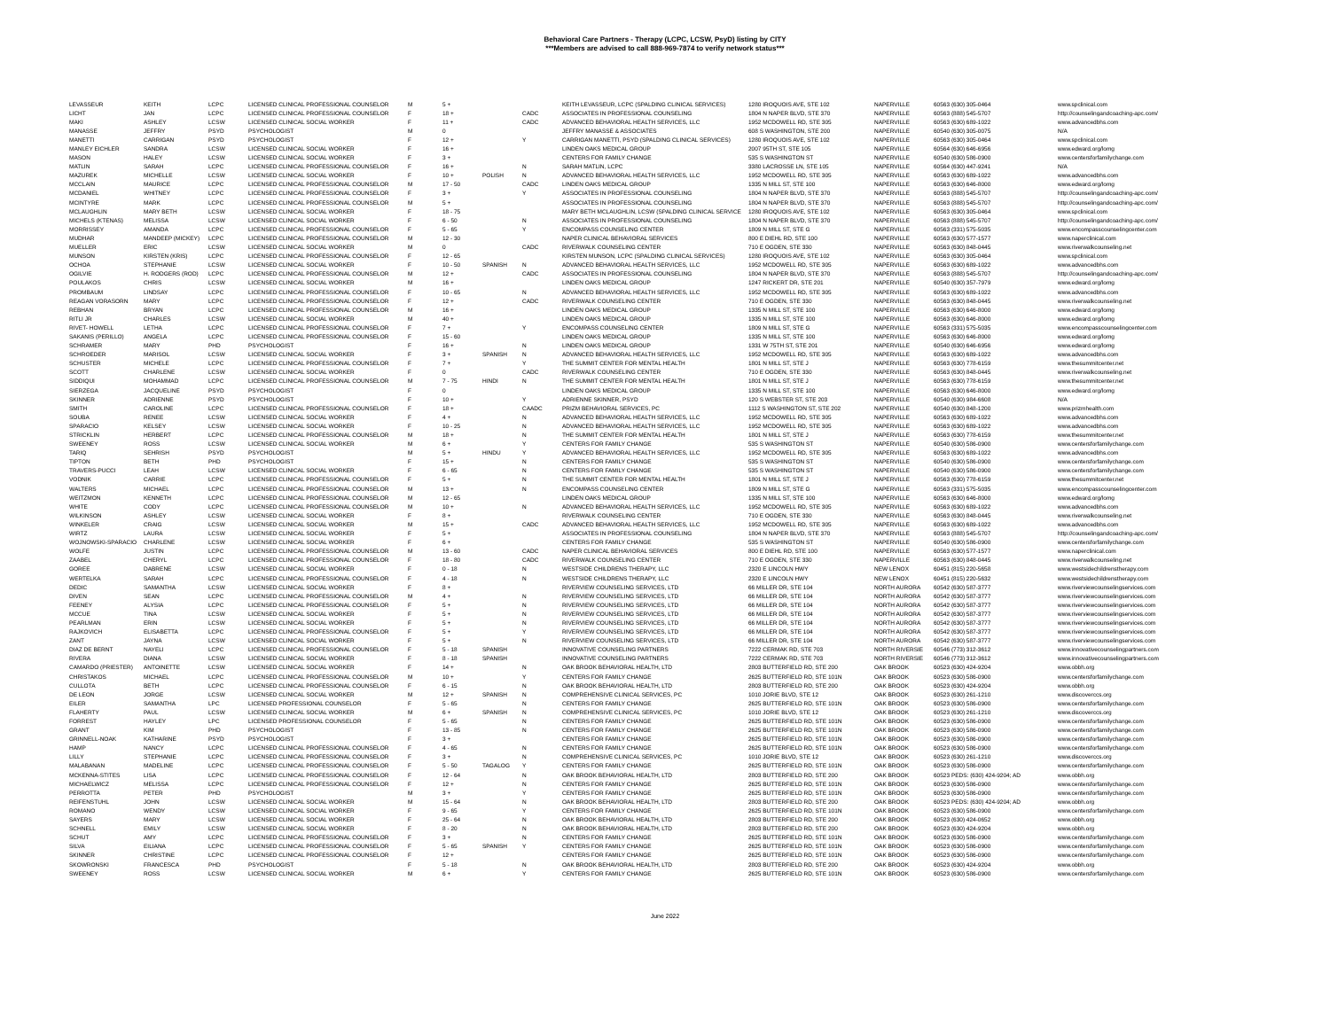Behavioral Care Partners - Therapy (LCPC, LCSW, PsyD) listing by CITY
***Members are advised to call 888-969-7874 to verify network status***
| LEVASSEUR | KEITH | LCPC | LICENSED CLINICAL PROFESSIONAL COUNSELOR | M | 5 + | | | KEITH LEVASSEUR, LCPC (SPALDING CLINICAL SERVICES) | 1280 IROQUOIS AVE, STE 102 | NAPERVILLE | 60563 (630) 305-0464 | www.spclinical.com |
| LICHT | JAN | LCPC | LICENSED CLINICAL PROFESSIONAL COUNSELOR | F | 18 + | | CADC | ASSOCIATES IN PROFESSIONAL COUNSELING | 1804 N NAPER BLVD, STE 370 | NAPERVILLE | 60563 (888) 545-5707 | http://counselingandcoaching-apc.com/ |
| MAKI | ASHLEY | LCSW | LICENSED CLINICAL SOCIAL WORKER | F | 11 + | | CADC | ADVANCED BEHAVIORAL HEALTH SERVICES, LLC | 1952 MCDOWELL RD, STE 305 | NAPERVILLE | 60563 (630) 689-1022 | www.advancedbhs.com |
| MANASSE | JEFFRY | PSYD | PSYCHOLOGIST | M | 0 | | | JEFFRY MANASSE & ASSOCIATES | 608 S WASHINGTON, STE 200 | NAPERVILLE | 60540 (630) 305-0075 | N/A |
| MANETTI | CARRIGAN | PSYD | PSYCHOLOGIST | F | 12 + | | Y | CARRIGAN MANETTI, PSYD (SPALDING CLINICAL SERVICES) | 1280 IROQUOIS AVE, STE 102 | NAPERVILLE | 60563 (630) 305-0464 | www.spclinical.com |
| MANLEY EICHLER | SANDRA | LCSW | LICENSED CLINICAL SOCIAL WORKER | F | 16 + | | | LINDEN OAKS MEDICAL GROUP | 2007 95TH ST, STE 105 | NAPERVILLE | 60564 (630) 646-6956 | www.edward.org/lomg |
| MASON | HALEY | LCSW | LICENSED CLINICAL SOCIAL WORKER | F | 3 + | | | CENTERS FOR FAMILY CHANGE | 535 S WASHINGTON ST | NAPERVILLE | 60540 (630) 586-0900 | www.centersforfamilychange.com |
| MATLIN | SARAH | LCPC | LICENSED CLINICAL PROFESSIONAL COUNSELOR | F | 16 + | | N | SARAH MATLIN, LCPC | 3380 LACROSSE LN, STE 105 | NAPERVILLE | 60564 (630) 447-9241 | N/A |
| MAZUREK | MICHELLE | LCSW | LICENSED CLINICAL SOCIAL WORKER | F | 10 + | POLISH | N | ADVANCED BEHAVIORAL HEALTH SERVICES, LLC | 1952 MCDOWELL RD, STE 305 | NAPERVILLE | 60563 (630) 689-1022 | www.advancedbhs.com |
| MCCLAIN | MAURICE | LCPC | LICENSED CLINICAL PROFESSIONAL COUNSELOR | M | 17 - 50 | | CADC | LINDEN OAKS MEDICAL GROUP | 1335 N MILL ST, STE 100 | NAPERVILLE | 60563 (630) 646-8000 | www.edward.org/lomg |
| MCDANIEL | WHITNEY | LCPC | LICENSED CLINICAL PROFESSIONAL COUNSELOR | F | 3 + | | Y | ASSOCIATES IN PROFESSIONAL COUNSELING | 1804 N NAPER BLVD, STE 370 | NAPERVILLE | 60563 (888) 545-5707 | http://counselingandcoaching-apc.com/ |
| MCINTYRE | MARK | LCPC | LICENSED CLINICAL PROFESSIONAL COUNSELOR | M | 5 + | | | ASSOCIATES IN PROFESSIONAL COUNSELING | 1804 N NAPER BLVD, STE 370 | NAPERVILLE | 60563 (888) 545-5707 | http://counselingandcoaching-apc.com/ |
| MCLAUGHLIN | MARY BETH | LCSW | LICENSED CLINICAL SOCIAL WORKER | F | 18 - 75 | | | MARY BETH MCLAUGHLIN, LCSW (SPALDING CLINICAL SERVICE | 1280 IROQUOIS AVE, STE 102 | NAPERVILLE | 60563 (630) 305-0464 | www.spclinical.com |
| MICHELS (KTENAS) | MELISSA | LCSW | LICENSED CLINICAL SOCIAL WORKER | F | 6 - 50 | | N | ASSOCIATES IN PROFESSIONAL COUNSELING | 1804 N NAPER BLVD, STE 370 | NAPERVILLE | 60563 (888) 545-5707 | http://counselingandcoaching-apc.com/ |
| MORRISSEY | AMANDA | LCPC | LICENSED CLINICAL PROFESSIONAL COUNSELOR | F | 5 - 65 | | Y | ENCOMPASS COUNSELING CENTER | 1809 N MILL ST, STE G | NAPERVILLE | 60563 (331) 575-5035 | www.encompasscounselingcenter.com |
| MUDHAR | MANDEEP (MICKEY) | LCPC | LICENSED CLINICAL PROFESSIONAL COUNSELOR | M | 12 - 30 | | | NAPER CLINICAL BEHAVIORAL SERVICES | 800 E DIEHL RD, STE 100 | NAPERVILLE | 60563 (630) 577-1577 | www.naperclinical.com |
| MUELLER | ERIC | LCSW | LICENSED CLINICAL SOCIAL WORKER | M | 0 | | CADC | RIVERWALK COUNSELING CENTER | 710 E OGDEN, STE 330 | NAPERVILLE | 60563 (630) 848-0445 | www.riverwalkcounseling.net |
| MUNSON | KIRSTEN (KRIS) | LCPC | LICENSED CLINICAL PROFESSIONAL COUNSELOR | F | 12 - 65 | | | KIRSTEN MUNSON, LCPC (SPALDING CLINICAL SERVICES) | 1280 IROQUOIS AVE, STE 102 | NAPERVILLE | 60563 (630) 305-0464 | www.spclinical.com |
| OCHOA | STEPHANIE | LCSW | LICENSED CLINICAL SOCIAL WORKER | F | 10 - 50 | SPANISH | N | ADVANCED BEHAVIORAL HEALTH SERVICES, LLC | 1952 MCDOWELL RD, STE 305 | NAPERVILLE | 60563 (630) 689-1022 | www.advancedbhs.com |
| OGILVIE | H. RODGERS (ROD) | LCPC | LICENSED CLINICAL PROFESSIONAL COUNSELOR | M | 12 + | | CADC | ASSOCIATES IN PROFESSIONAL COUNSELING | 1804 N NAPER BLVD, STE 370 | NAPERVILLE | 60563 (888) 545-5707 | http://counselingandcoaching-apc.com/ |
| POULAKOS | CHRIS | LCSW | LICENSED CLINICAL SOCIAL WORKER | M | 16 + | | | LINDEN OAKS MEDICAL GROUP | 1247 RICKERT DR, STE 201 | NAPERVILLE | 60540 (630) 357-7979 | www.edward.org/lomg |
| PROMBAUM | LINDSAY | LCPC | LICENSED CLINICAL PROFESSIONAL COUNSELOR | F | 10 - 65 | | N | ADVANCED BEHAVIORAL HEALTH SERVICES, LLC | 1952 MCDOWELL RD, STE 305 | NAPERVILLE | 60563 (630) 689-1022 | www.advancedbhs.com |
| REAGAN VORASORN | MARY | LCPC | LICENSED CLINICAL PROFESSIONAL COUNSELOR | F | 12 + | | CADC | RIVERWALK COUNSELING CENTER | 710 E OGDEN, STE 330 | NAPERVILLE | 60563 (630) 848-0445 | www.riverwalkcounseling.net |
| REBHAN | BRYAN | LCPC | LICENSED CLINICAL PROFESSIONAL COUNSELOR | M | 16 + | | | LINDEN OAKS MEDICAL GROUP | 1335 N MILL ST, STE 100 | NAPERVILLE | 60563 (630) 646-8000 | www.edward.org/lomg |
| RITLI JR | CHARLES | LCSW | LICENSED CLINICAL SOCIAL WORKER | M | 40 + | | | LINDEN OAKS MEDICAL GROUP | 1335 N MILL ST, STE 100 | NAPERVILLE | 60563 (630) 646-8000 | www.edward.org/lomg |
| RIVET- HOWELL | LETHA | LCPC | LICENSED CLINICAL PROFESSIONAL COUNSELOR | F | 7 + | | Y | ENCOMPASS COUNSELING CENTER | 1809 N MILL ST, STE G | NAPERVILLE | 60563 (331) 575-5035 | www.encompasscounselingcenter.com |
| SAKANIS (PERILLO) | ANGELA | LCPC | LICENSED CLINICAL PROFESSIONAL COUNSELOR | F | 15 - 60 | | | LINDEN OAKS MEDICAL GROUP | 1335 N MILL ST, STE 100 | NAPERVILLE | 60563 (630) 646-8000 | www.edward.org/lomg |
| SCHRAMER | MARY | PHD | PSYCHOLOGIST | F | 16 + | | N | LINDEN OAKS MEDICAL GROUP | 1331 W 75TH ST, STE 201 | NAPERVILLE | 60540 (630) 646-6956 | www.edward.org/lomg |
| SCHROEDER | MARISOL | LCSW | LICENSED CLINICAL SOCIAL WORKER | F | 3 + | SPANISH | N | ADVANCED BEHAVIORAL HEALTH SERVICES, LLC | 1952 MCDOWELL RD, STE 305 | NAPERVILLE | 60563 (630) 689-1022 | www.advancedbhs.com |
| SCHUSTER | MICHELE | LCPC | LICENSED CLINICAL PROFESSIONAL COUNSELOR | F | 7 + | | Y | THE SUMMIT CENTER FOR MENTAL HEALTH | 1801 N MILL ST, STE J | NAPERVILLE | 60563 (630) 778-6159 | www.thesummitcenter.net |
| SCOTT | CHARLENE | LCSW | LICENSED CLINICAL SOCIAL WORKER | F | 0 | | CADC | RIVERWALK COUNSELING CENTER | 710 E OGDEN, STE 330 | NAPERVILLE | 60563 (630) 848-0445 | www.riverwalkcounseling.net |
| SIDDIQUI | MOHAMMAD | LCPC | LICENSED CLINICAL PROFESSIONAL COUNSELOR | M | 7 - 75 | HINDI | N | THE SUMMIT CENTER FOR MENTAL HEALTH | 1801 N MILL ST, STE J | NAPERVILLE | 60563 (630) 778-6159 | www.thesummitcenter.net |
| SIERZEGA | JACQUELINE | PSYD | PSYCHOLOGIST | F | 0 | | | LINDEN OAKS MEDICAL GROUP | 1335 N MILL ST, STE 100 | NAPERVILLE | 60563 (630) 646-8000 | www.edward.org/lomg |
| SKINNER | ADRIENNE | PSYD | PSYCHOLOGIST | F | 10 + | | Y | ADRIENNE SKINNER, PSYD | 120 S WEBSTER ST, STE 203 | NAPERVILLE | 60540 (630) 984-6608 | N/A |
| SMITH | CAROLINE | LCPC | LICENSED CLINICAL PROFESSIONAL COUNSELOR | F | 18 + | | CAADC | PRIZM BEHAVIORAL SERVICES, PC | 1112 S WASHINGTON ST, STE 202 | NAPERVILLE | 60540 (630) 848-1200 | www.prizmhealth.com |
| SOUBA | RENEE | LCSW | LICENSED CLINICAL SOCIAL WORKER | F | 4 + | | N | ADVANCED BEHAVIORAL HEALTH SERVICES, LLC | 1952 MCDOWELL RD, STE 305 | NAPERVILLE | 60563 (630) 689-1022 | www.advancedbhs.com |
| SPARACIO | KELSEY | LCSW | LICENSED CLINICAL SOCIAL WORKER | F | 10 - 25 | | N | ADVANCED BEHAVIORAL HEALTH SERVICES, LLC | 1952 MCDOWELL RD, STE 305 | NAPERVILLE | 60563 (630) 689-1022 | www.advancedbhs.com |
| STRICKLIN | HERBERT | LCPC | LICENSED CLINICAL PROFESSIONAL COUNSELOR | M | 18 + | | N | THE SUMMIT CENTER FOR MENTAL HEALTH | 1801 N MILL ST, STE J | NAPERVILLE | 60563 (630) 778-6159 | www.thesummitcenter.net |
| SWEENEY | ROSS | LCSW | LICENSED CLINICAL SOCIAL WORKER | M | 6 + | | Y | CENTERS FOR FAMILY CHANGE | 535 S WASHINGTON ST | NAPERVILLE | 60540 (630) 586-0900 | www.centersforfamilychange.com |
| TARIQ | SEHRISH | PSYD | PSYCHOLOGIST | M | 5 + | HINDU | Y | ADVANCED BEHAVIORAL HEALTH SERVICES, LLC | 1952 MCDOWELL RD, STE 305 | NAPERVILLE | 60563 (630) 689-1022 | www.advancedbhs.com |
| TIPTON | BETH | PHD | PSYCHOLOGIST | F | 15 + | | N | CENTERS FOR FAMILY CHANGE | 535 S WASHINGTON ST | NAPERVILLE | 60540 (630) 586-0900 | www.centersforfamilychange.com |
| TRAVERS-PUCCI | LEAH | LCSW | LICENSED CLINICAL SOCIAL WORKER | F | 6 - 65 | | N | CENTERS FOR FAMILY CHANGE | 535 S WASHINGTON ST | NAPERVILLE | 60540 (630) 586-0900 | www.centersforfamilychange.com |
| VODNIK | CARRIE | LCPC | LICENSED CLINICAL PROFESSIONAL COUNSELOR | F | 5 + | | N | THE SUMMIT CENTER FOR MENTAL HEALTH | 1801 N MILL ST, STE J | NAPERVILLE | 60563 (630) 778-6159 | www.thesummitcenter.net |
| WALTERS | MICHAEL | LCPC | LICENSED CLINICAL PROFESSIONAL COUNSELOR | M | 13 + | | N | ENCOMPASS COUNSELING CENTER | 1809 N MILL ST, STE G | NAPERVILLE | 60563 (331) 575-5035 | www.encompasscounselingcenter.com |
| WEITZMON | KENNETH | LCPC | LICENSED CLINICAL PROFESSIONAL COUNSELOR | M | 12 - 65 | | | LINDEN OAKS MEDICAL GROUP | 1335 N MILL ST, STE 100 | NAPERVILLE | 60563 (630) 646-8000 | www.edward.org/lomg |
| WHITE | CODY | LCPC | LICENSED CLINICAL PROFESSIONAL COUNSELOR | M | 10 + | | N | ADVANCED BEHAVIORAL HEALTH SERVICES, LLC | 1952 MCDOWELL RD, STE 305 | NAPERVILLE | 60563 (630) 689-1022 | www.advancedbhs.com |
| WILKINSON | ASHLEY | LCSW | LICENSED CLINICAL SOCIAL WORKER | F | 8 + | | | RIVERWALK COUNSELING CENTER | 710 E OGDEN, STE 330 | NAPERVILLE | 60563 (630) 848-0445 | www.riverwalkcounseling.net |
| WINKELER | CRAIG | LCSW | LICENSED CLINICAL SOCIAL WORKER | M | 15 + | | CADC | ADVANCED BEHAVIORAL HEALTH SERVICES, LLC | 1952 MCDOWELL RD, STE 305 | NAPERVILLE | 60563 (630) 689-1022 | www.advancedbhs.com |
| WIRTZ | LAURA | LCSW | LICENSED CLINICAL SOCIAL WORKER | F | 5 + | | | ASSOCIATES IN PROFESSIONAL COUNSELING | 1804 N NAPER BLVD, STE 370 | NAPERVILLE | 60563 (888) 545-5707 | http://counselingandcoaching-apc.com/ |
| WOJNOWSKI-SPARACIO | CHARLENE | LCSW | LICENSED CLINICAL SOCIAL WORKER | F | 6 + | | | CENTERS FOR FAMILY CHANGE | 535 S WASHINGTON ST | NAPERVILLE | 60540 (630) 586-0900 | www.centersforfamilychange.com |
| WOLFE | JUSTIN | LCPC | LICENSED CLINICAL PROFESSIONAL COUNSELOR | M | 13 - 60 | | CADC | NAPER CLINICAL BEHAVIORAL SERVICES | 800 E DIEHL RD, STE 100 | NAPERVILLE | 60563 (630) 577-1577 | www.naperclinical.com |
| ZAABEL | CHERYL | LCPC | LICENSED CLINICAL PROFESSIONAL COUNSELOR | F | 18 - 80 | | CADC | RIVERWALK COUNSELING CENTER | 710 E OGDEN, STE 330 | NAPERVILLE | 60563 (630) 848-0445 | www.riverwalkcounseling.net |
| GOREE | DABRENE | LCSW | LICENSED CLINICAL SOCIAL WORKER | F | 0 - 18 | | N | WESTSIDE CHILDRENS THERAPY, LLC | 2320 E LINCOLN HWY | NEW LENOX | 60451 (815) 220-5658 | www.westsidechildrenstherapy.com |
| WERTELKA | SARAH | LCPC | LICENSED CLINICAL PROFESSIONAL COUNSELOR | F | 4 - 18 | | N | WESTSIDE CHILDRENS THERAPY, LLC | 2320 E LINCOLN HWY | NEW LENOX | 60451 (815) 220-5632 | www.westsidechildrenstherapy.com |
| DEDIC | SAMANTHA | LCSW | LICENSED CLINICAL SOCIAL WORKER | F | 8 + | | | RIVERVIEW COUNSELING SERVICES, LTD | 66 MILLER DR, STE 104 | NORTH AURORA | 60542 (630) 587-3777 | www.riverviewcounselingservices.com |
| DIVEN | SEAN | LCPC | LICENSED CLINICAL PROFESSIONAL COUNSELOR | M | 4 + | | N | RIVERVIEW COUNSELING SERVICES, LTD | 66 MILLER DR, STE 104 | NORTH AURORA | 60542 (630) 587-3777 | www.riverviewcounselingservices.com |
| FEENEY | ALYSIA | LCPC | LICENSED CLINICAL PROFESSIONAL COUNSELOR | F | 5 + | | N | RIVERVIEW COUNSELING SERVICES, LTD | 66 MILLER DR, STE 104 | NORTH AURORA | 60542 (630) 587-3777 | www.riverviewcounselingservices.com |
| MCCUE | TINA | LCSW | LICENSED CLINICAL SOCIAL WORKER | F | 5 + | | N | RIVERVIEW COUNSELING SERVICES, LTD | 66 MILLER DR, STE 104 | NORTH AURORA | 60542 (630) 587-3777 | www.riverviewcounselingservices.com |
| PEARLMAN | ERIN | LCSW | LICENSED CLINICAL SOCIAL WORKER | F | 5 + | | N | RIVERVIEW COUNSELING SERVICES, LTD | 66 MILLER DR, STE 104 | NORTH AURORA | 60542 (630) 587-3777 | www.riverviewcounselingservices.com |
| RAJKOVICH | ELISABETTA | LCPC | LICENSED CLINICAL PROFESSIONAL COUNSELOR | F | 5 + | | Y | RIVERVIEW COUNSELING SERVICES, LTD | 66 MILLER DR, STE 104 | NORTH AURORA | 60542 (630) 587-3777 | www.riverviewcounselingservices.com |
| ZANT | JAYNA | LCSW | LICENSED CLINICAL SOCIAL WORKER | F | 5 + | | N | RIVERVIEW COUNSELING SERVICES, LTD | 66 MILLER DR, STE 104 | NORTH AURORA | 60542 (630) 587-3777 | www.riverviewcounselingservices.com |
| DIAZ DE BERNT | NAYELI | LCPC | LICENSED CLINICAL PROFESSIONAL COUNSELOR | F | 5 - 18 | SPANISH | | INNOVATIVE COUNSELING PARTNERS | 7222 CERMAK RD, STE 703 | NORTH RIVERSIE | 60546 (773) 312-3612 | www.innovativecounselingpartners.com |
| RIVERA | DIANA | LCSW | LICENSED CLINICAL SOCIAL WORKER | F | 8 - 18 | SPANISH | | INNOVATIVE COUNSELING PARTNERS | 7222 CERMAK RD, STE 703 | NORTH RIVERSIE | 60546 (773) 312-3612 | www.innovativecounselingpartners.com |
| CAMARDO (PRIESTER) | ANTOINETTE | LCSW | LICENSED CLINICAL SOCIAL WORKER | F | 14 + | | N | OAK BROOK BEHAVIORAL HEALTH, LTD | 2803 BUTTERFIELD RD, STE 200 | OAK BROOK | 60523 (630) 424-9204 | www.obbh.org |
| CHRISTAKOS | MICHAEL | LCPC | LICENSED CLINICAL PROFESSIONAL COUNSELOR | M | 10 + | | Y | CENTERS FOR FAMILY CHANGE | 2625 BUTTERFIELD RD, STE 101N | OAK BROOK | 60523 (630) 586-0900 | www.centersforfamilychange.com |
| CULLOTA | BETH | LCPC | LICENSED CLINICAL PROFESSIONAL COUNSELOR | F | 6 - 15 | | N | OAK BROOK BEHAVIORAL HEALTH, LTD | 2803 BUTTERFIELD RD, STE 200 | OAK BROOK | 60523 (630) 424-9204 | www.obbh.org |
| DE LEON | JORGE | LCSW | LICENSED CLINICAL SOCIAL WORKER | M | 12 + | SPANISH | N | COMPREHENSIVE CLINICAL SERVICES, PC | 1010 JORIE BLVD, STE 12 | OAK BROOK | 60523 (630) 261-1210 | www.discoverccs.org |
| EILER | SAMANTHA | LPC | LICENSED PROFESSIONAL COUNSELOR | F | 5 - 65 | | N | CENTERS FOR FAMILY CHANGE | 2625 BUTTERFIELD RD, STE 101N | OAK BROOK | 60523 (630) 586-0900 | www.centersforfamilychange.com |
| FLAHERTY | PAUL | LCSW | LICENSED CLINICAL SOCIAL WORKER | M | 6 + | SPANISH | N | COMPREHENSIVE CLINICAL SERVICES, PC | 1010 JORIE BLVD, STE 12 | OAK BROOK | 60523 (630) 261-1210 | www.discoverccs.org |
| FORREST | HAYLEY | LPC | LICENSED PROFESSIONAL COUNSELOR | F | 5 - 65 | | N | CENTERS FOR FAMILY CHANGE | 2625 BUTTERFIELD RD, STE 101N | OAK BROOK | 60523 (630) 586-0900 | www.centersforfamilychange.com |
| GRANT | KIM | PHD | PSYCHOLOGIST | F | 13 - 85 | | N | CENTERS FOR FAMILY CHANGE | 2625 BUTTERFIELD RD, STE 101N | OAK BROOK | 60523 (630) 586-0900 | www.centersforfamilychange.com |
| GRINNELL-NOAK | KATHARINE | PSYD | PSYCHOLOGIST | F | 3 + | | | CENTERS FOR FAMILY CHANGE | 2625 BUTTERFIELD RD, STE 101N | OAK BROOK | 60523 (630) 586-0900 | www.centersforfamilychange.com |
| HAMP | NANCY | LCPC | LICENSED CLINICAL PROFESSIONAL COUNSELOR | F | 4 - 65 | | N | CENTERS FOR FAMILY CHANGE | 2625 BUTTERFIELD RD, STE 101N | OAK BROOK | 60523 (630) 586-0900 | www.centersforfamilychange.com |
| LILLY | STEPHANIE | LCPC | LICENSED CLINICAL PROFESSIONAL COUNSELOR | F | 3 + | | N | COMPREHENSIVE CLINICAL SERVICES, PC | 1010 JORIE BLVD, STE 12 | OAK BROOK | 60523 (630) 261-1210 | www.discoverccs.org |
| MALABANAN | MADELINE | LCPC | LICENSED CLINICAL PROFESSIONAL COUNSELOR | F | 5 - 50 | TAGALOG | Y | CENTERS FOR FAMILY CHANGE | 2625 BUTTERFIELD RD, STE 101N | OAK BROOK | 60523 (630) 586-0900 | www.centersforfamilychange.com |
| MCKENNA-STITES | LISA | LCPC | LICENSED CLINICAL PROFESSIONAL COUNSELOR | F | 12 - 64 | | N | OAK BROOK BEHAVIORAL HEALTH, LTD | 2803 BUTTERFIELD RD, STE 200 | OAK BROOK | 60523 PEDS: (630) 424-9204; AD | www.obbh.org |
| MICHAELWICZ | MELISSA | LCPC | LICENSED CLINICAL PROFESSIONAL COUNSELOR | F | 12 + | | N | CENTERS FOR FAMILY CHANGE | 2625 BUTTERFIELD RD, STE 101N | OAK BROOK | 60523 (630) 586-0900 | www.centersforfamilychange.com |
| PERROTTA | PETER | PHD | PSYCHOLOGIST | M | 3 + | | Y | CENTERS FOR FAMILY CHANGE | 2625 BUTTERFIELD RD, STE 101N | OAK BROOK | 60523 (630) 586-0900 | www.centersforfamilychange.com |
| REIFENSTUHL | JOHN | LCSW | LICENSED CLINICAL SOCIAL WORKER | M | 15 - 64 | | N | OAK BROOK BEHAVIORAL HEALTH, LTD | 2803 BUTTERFIELD RD, STE 200 | OAK BROOK | 60523 PEDS: (630) 424-9204; AD | www.obbh.org |
| ROMANO | WENDY | LCSW | LICENSED CLINICAL SOCIAL WORKER | F | 9 - 65 | | Y | CENTERS FOR FAMILY CHANGE | 2625 BUTTERFIELD RD, STE 101N | OAK BROOK | 60523 (630) 586-0900 | www.centersforfamilychange.com |
| SAYERS | MARY | LCSW | LICENSED CLINICAL SOCIAL WORKER | F | 25 - 64 | | N | OAK BROOK BEHAVIORAL HEALTH, LTD | 2803 BUTTERFIELD RD, STE 200 | OAK BROOK | 60523 (630) 424-0652 | www.obbh.org |
| SCHNELL | EMILY | LCSW | LICENSED CLINICAL SOCIAL WORKER | F | 8 - 20 | | N | OAK BROOK BEHAVIORAL HEALTH, LTD | 2803 BUTTERFIELD RD, STE 200 | OAK BROOK | 60523 (630) 424-9204 | www.obbh.org |
| SCHUT | AMY | LCPC | LICENSED CLINICAL PROFESSIONAL COUNSELOR | F | 3 + | | N | CENTERS FOR FAMILY CHANGE | 2625 BUTTERFIELD RD, STE 101N | OAK BROOK | 60523 (630) 586-0900 | www.centersforfamilychange.com |
| SILVA | EILIANA | LCPC | LICENSED CLINICAL PROFESSIONAL COUNSELOR | F | 5 - 65 | SPANISH | Y | CENTERS FOR FAMILY CHANGE | 2625 BUTTERFIELD RD, STE 101N | OAK BROOK | 60523 (630) 586-0900 | www.centersforfamilychange.com |
| SKINNER | CHRISTINE | LCPC | LICENSED CLINICAL PROFESSIONAL COUNSELOR | F | 12 + | | | CENTERS FOR FAMILY CHANGE | 2625 BUTTERFIELD RD, STE 101N | OAK BROOK | 60523 (630) 586-0900 | www.centersforfamilychange.com |
| SKOWRONSKI | FRANCESCA | PHD | PSYCHOLOGIST | F | 5 - 18 | | N | OAK BROOK BEHAVIORAL HEALTH, LTD | 2803 BUTTERFIELD RD, STE 200 | OAK BROOK | 60523 (630) 424-9204 | www.obbh.org |
| SWEENEY | ROSS | LCSW | LICENSED CLINICAL SOCIAL WORKER | M | 6 + | | Y | CENTERS FOR FAMILY CHANGE | 2625 BUTTERFIELD RD, STE 101N | OAK BROOK | 60523 (630) 586-0900 | www.centersforfamilychange.com |
June 2022